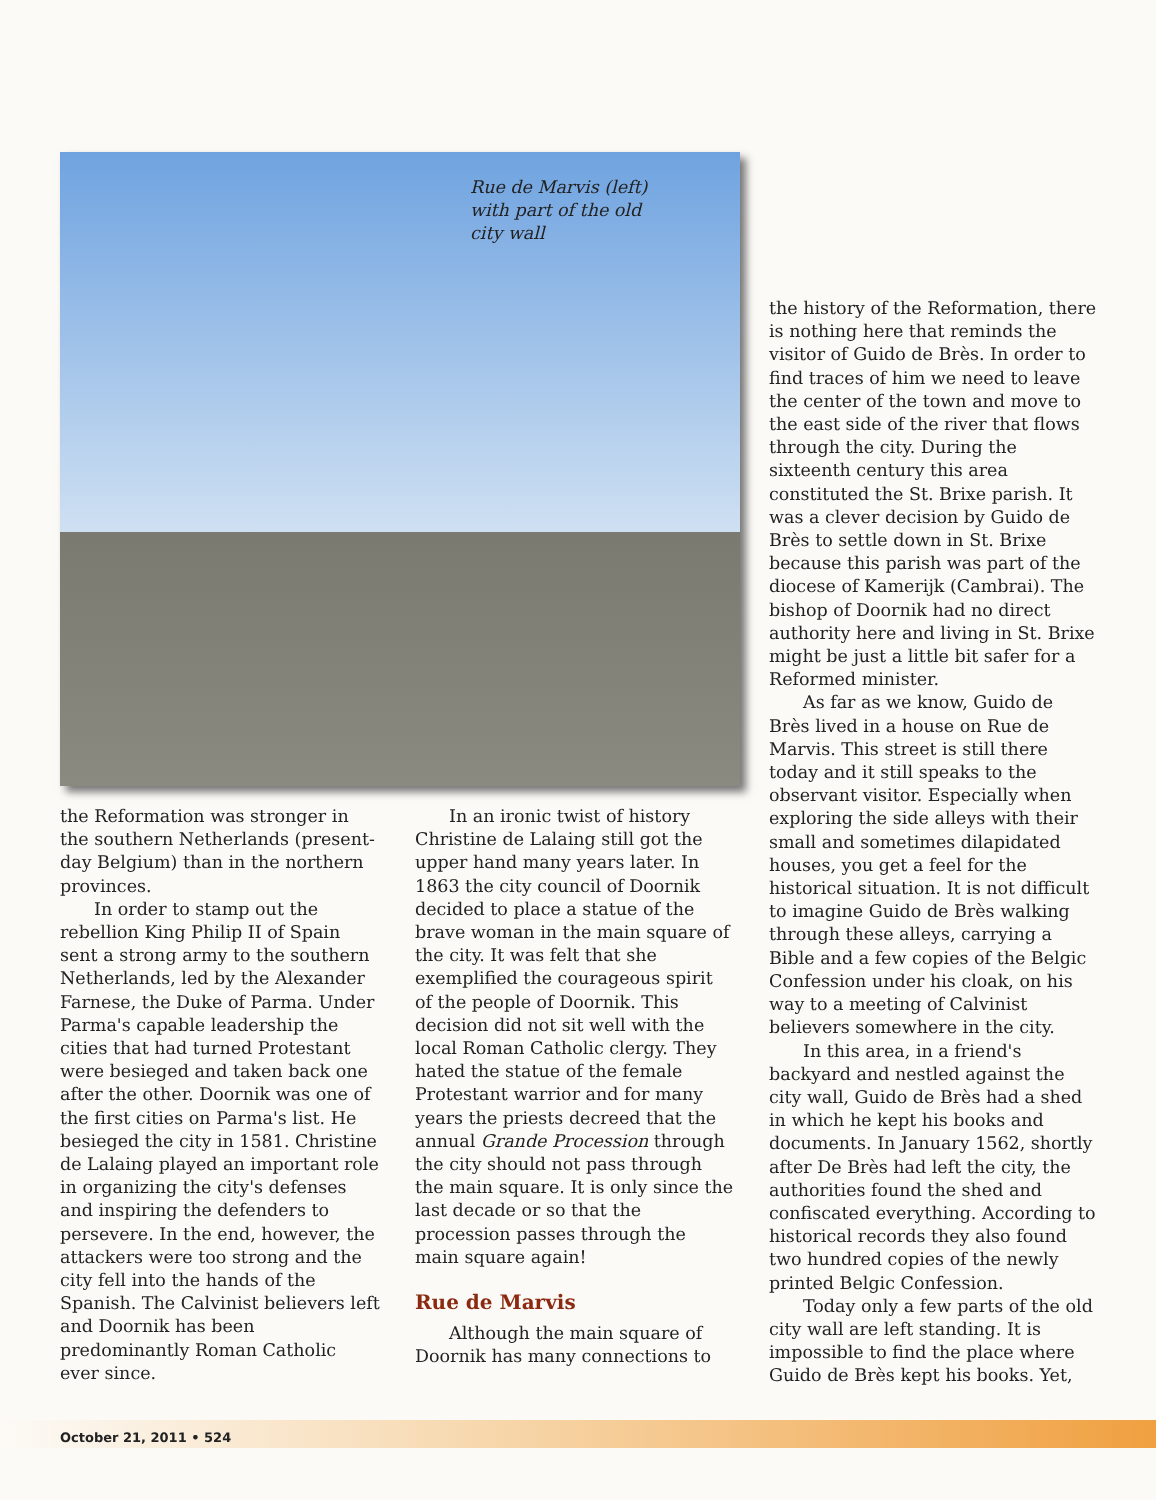Rue de Marvis (left) with part of the old city wall
the Reformation was stronger in the southern Netherlands (present-day Belgium) than in the northern provinces.
In order to stamp out the rebellion King Philip II of Spain sent a strong army to the southern Netherlands, led by the Alexander Farnese, the Duke of Parma. Under Parma's capable leadership the cities that had turned Protestant were besieged and taken back one after the other. Doornik was one of the first cities on Parma's list. He besieged the city in 1581. Christine de Lalaing played an important role in organizing the city's defenses and inspiring the defenders to persevere. In the end, however, the attackers were too strong and the city fell into the hands of the Spanish. The Calvinist believers left and Doornik has been predominantly Roman Catholic ever since.
In an ironic twist of history Christine de Lalaing still got the upper hand many years later. In 1863 the city council of Doornik decided to place a statue of the brave woman in the main square of the city. It was felt that she exemplified the courageous spirit of the people of Doornik. This decision did not sit well with the local Roman Catholic clergy. They hated the statue of the female Protestant warrior and for many years the priests decreed that the annual Grande Procession through the city should not pass through the main square. It is only since the last decade or so that the procession passes through the main square again!
Rue de Marvis
Although the main square of Doornik has many connections to
the history of the Reformation, there is nothing here that reminds the visitor of Guido de Brès. In order to find traces of him we need to leave the center of the town and move to the east side of the river that flows through the city. During the sixteenth century this area constituted the St. Brixe parish. It was a clever decision by Guido de Brès to settle down in St. Brixe because this parish was part of the diocese of Kamerijk (Cambrai). The bishop of Doornik had no direct authority here and living in St. Brixe might be just a little bit safer for a Reformed minister.
As far as we know, Guido de Brès lived in a house on Rue de Marvis. This street is still there today and it still speaks to the observant visitor. Especially when exploring the side alleys with their small and sometimes dilapidated houses, you get a feel for the historical situation. It is not difficult to imagine Guido de Brès walking through these alleys, carrying a Bible and a few copies of the Belgic Confession under his cloak, on his way to a meeting of Calvinist believers somewhere in the city.
In this area, in a friend's backyard and nestled against the city wall, Guido de Brès had a shed in which he kept his books and documents. In January 1562, shortly after De Brès had left the city, the authorities found the shed and confiscated everything. According to historical records they also found two hundred copies of the newly printed Belgic Confession.
Today only a few parts of the old city wall are left standing. It is impossible to find the place where Guido de Brès kept his books. Yet,
October 21, 2011 • 524